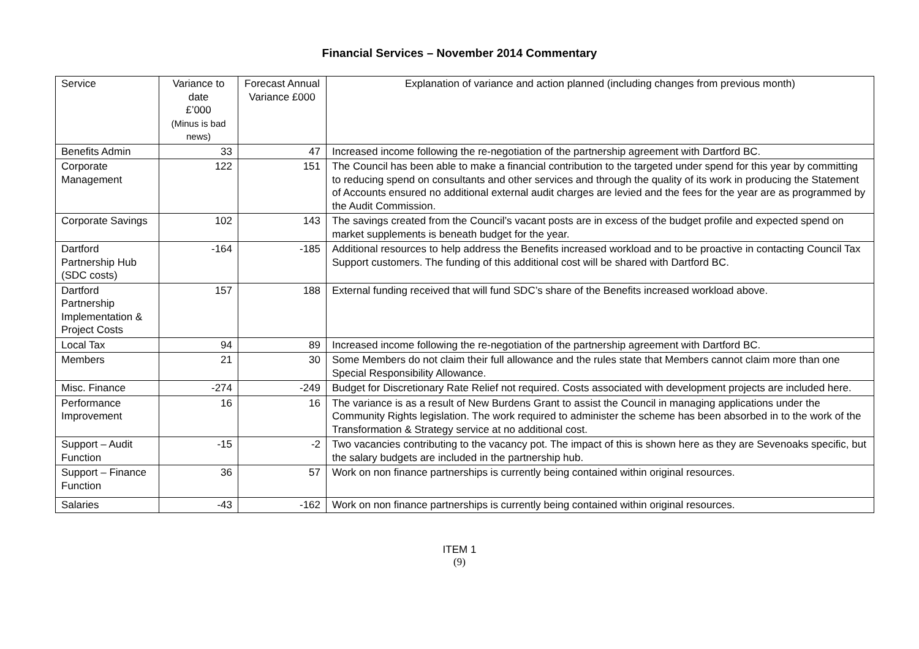Financial Services – November 2014 Commentary
| Service | Variance to date £’000 (Minus is bad news) | Forecast Annual Variance £000 | Explanation of variance and action planned (including changes from previous month) |
| --- | --- | --- | --- |
| Benefits Admin | 33 | 47 | Increased income following the re-negotiation of the partnership agreement with Dartford BC. |
| Corporate Management | 122 | 151 | The Council has been able to make a financial contribution to the targeted under spend for this year by committing to reducing spend on consultants and other services and through the quality of its work in producing the Statement of Accounts ensured no additional external audit charges are levied and the fees for the year are as programmed by the Audit Commission. |
| Corporate Savings | 102 | 143 | The savings created from the Council’s vacant posts are in excess of the budget profile and expected spend on market supplements is beneath budget for the year. |
| Dartford Partnership Hub (SDC costs) | -164 | -185 | Additional resources to help address the Benefits increased workload and to be proactive in contacting Council Tax Support customers. The funding of this additional cost will be shared with Dartford BC. |
| Dartford Partnership Implementation & Project Costs | 157 | 188 | External funding received that will fund SDC’s share of the Benefits increased workload above. |
| Local Tax | 94 | 89 | Increased income following the re-negotiation of the partnership agreement with Dartford BC. |
| Members | 21 | 30 | Some Members do not claim their full allowance and the rules state that Members cannot claim more than one Special Responsibility Allowance. |
| Misc. Finance | -274 | -249 | Budget for Discretionary Rate Relief not required. Costs associated with development projects are included here. |
| Performance Improvement | 16 | 16 | The variance is as a result of New Burdens Grant to assist the Council in managing applications under the Community Rights legislation. The work required to administer the scheme has been absorbed in to the work of the Transformation & Strategy service at no additional cost. |
| Support – Audit Function | -15 | -2 | Two vacancies contributing to the vacancy pot. The impact of this is shown here as they are Sevenoaks specific, but the salary budgets are included in the partnership hub. |
| Support – Finance Function | 36 | 57 | Work on non finance partnerships is currently being contained within original resources. |
| Salaries | -43 | -162 | Work on non finance partnerships is currently being contained within original resources. |
ITEM 1
(9)